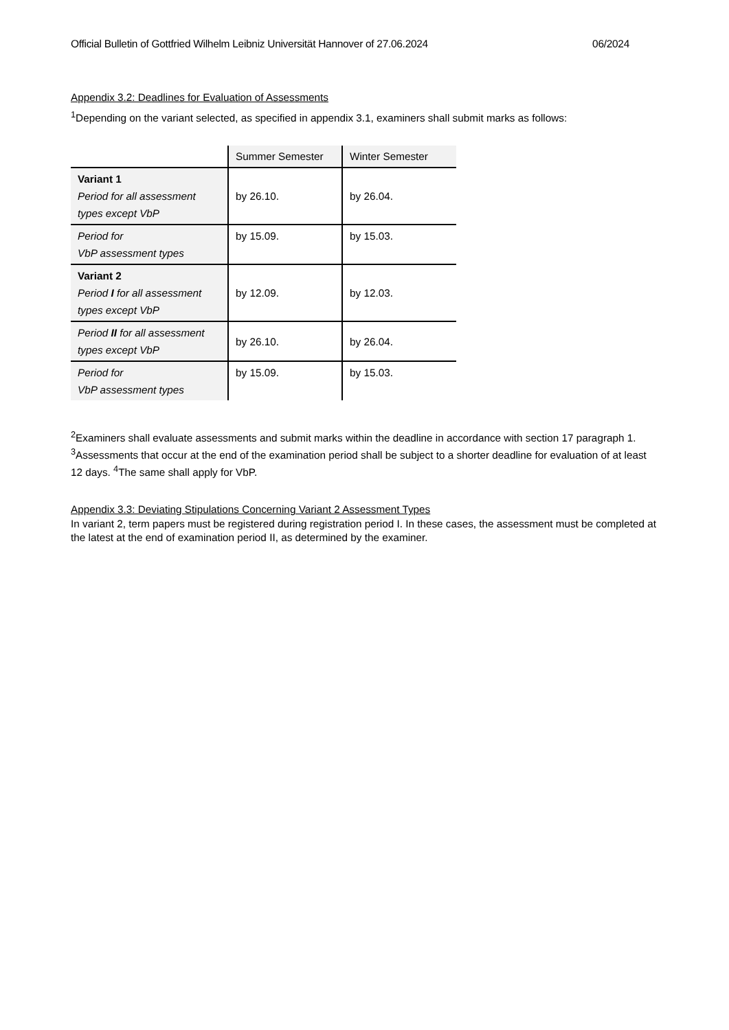Official Bulletin of Gottfried Wilhelm Leibniz Universität Hannover of 27.06.2024 06/2024
Appendix 3.2: Deadlines for Evaluation of Assessments
<sup>1</sup> Depending on the variant selected, as specified in appendix 3.1, examiners shall submit marks as follows:
| | Summer Semester | Winter Semester |
| --- | --- | --- |
| Variant 1 Period for all assessment types except VbP | by 26.10. | by 26.04. |
| Period for VbP assessment types | by 15.09. | by 15.03. |
| Variant 2 Period I for all assessment types except VbP | by 12.09. | by 12.03. |
| Period II for all assessment types except VbP | by 26.10. | by 26.04. |
| Period for VbP assessment types | by 15.09. | by 15.03. |
<sup>2</sup> Examiners shall evaluate assessments and submit marks within the deadline in accordance with section 17 paragraph 1. <sup>3</sup>Assessments that occur at the end of the examination period shall be subject to a shorter deadline for evaluation of at least 12 days. <sup>4</sup>The same shall apply for VbP.
Appendix 3.3: Deviating Stipulations Concerning Variant 2 Assessment Types
In variant 2, term papers must be registered during registration period I. In these cases, the assessment must be completed at the latest at the end of examination period II, as determined by the examiner.